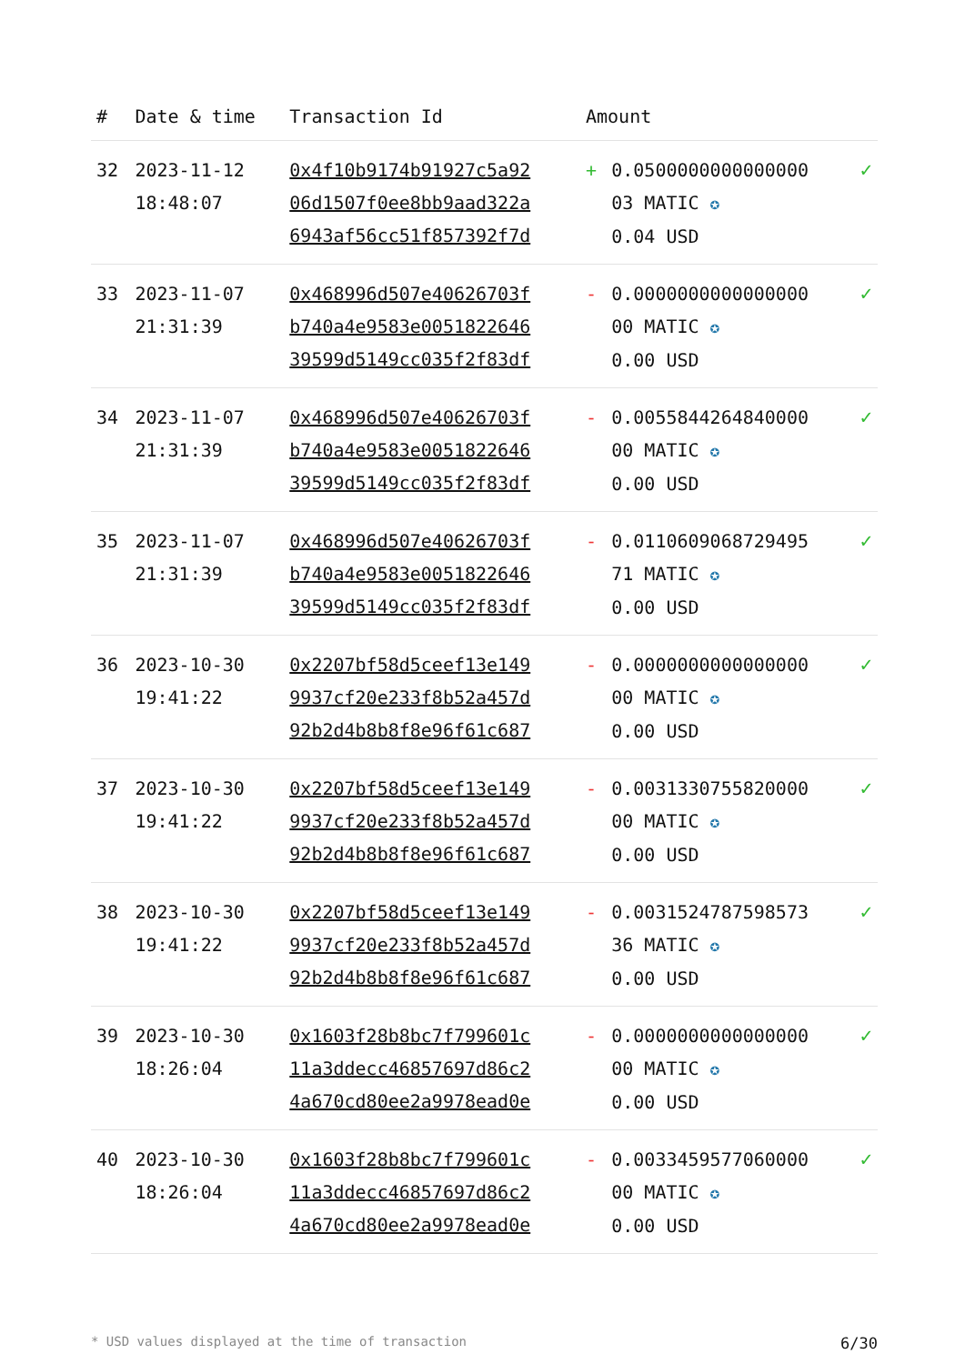| # | Date & time | Transaction Id | Amount | | |
| --- | --- | --- | --- | --- | --- |
| 32 | 2023-11-12 18:48:07 | 0x4f10b9174b91927c5a92 06d1507f0ee8bb9aad322a 6943af56cc51f857392f7d | + | 0.0500000000000000 03 MATIC ✪ 0.04 USD | ✓ |
| 33 | 2023-11-07 21:31:39 | 0x468996d507e40626703f b740a4e9583e0051822646 39599d5149cc035f2f83df | - | 0.0000000000000000 00 MATIC ✪ 0.00 USD | ✓ |
| 34 | 2023-11-07 21:31:39 | 0x468996d507e40626703f b740a4e9583e0051822646 39599d5149cc035f2f83df | - | 0.0055844264840000 00 MATIC ✪ 0.00 USD | ✓ |
| 35 | 2023-11-07 21:31:39 | 0x468996d507e40626703f b740a4e9583e0051822646 39599d5149cc035f2f83df | - | 0.0110609068729495 71 MATIC ✪ 0.00 USD | ✓ |
| 36 | 2023-10-30 19:41:22 | 0x2207bf58d5ceef13e149 9937cf20e233f8b52a457d 92b2d4b8b8f8e96f61c687 | - | 0.0000000000000000 00 MATIC ✪ 0.00 USD | ✓ |
| 37 | 2023-10-30 19:41:22 | 0x2207bf58d5ceef13e149 9937cf20e233f8b52a457d 92b2d4b8b8f8e96f61c687 | - | 0.0031330755820000 00 MATIC ✪ 0.00 USD | ✓ |
| 38 | 2023-10-30 19:41:22 | 0x2207bf58d5ceef13e149 9937cf20e233f8b52a457d 92b2d4b8b8f8e96f61c687 | - | 0.0031524787598573 36 MATIC ✪ 0.00 USD | ✓ |
| 39 | 2023-10-30 18:26:04 | 0x1603f28b8bc7f799601c 11a3ddecc46857697d86c2 4a670cd80ee2a9978ead0e | - | 0.0000000000000000 00 MATIC ✪ 0.00 USD | ✓ |
| 40 | 2023-10-30 18:26:04 | 0x1603f28b8bc7f799601c 11a3ddecc46857697d86c2 4a670cd80ee2a9978ead0e | - | 0.0033459577060000 00 MATIC ✪ 0.00 USD | ✓ |
* USD values displayed at the time of transaction 6/30